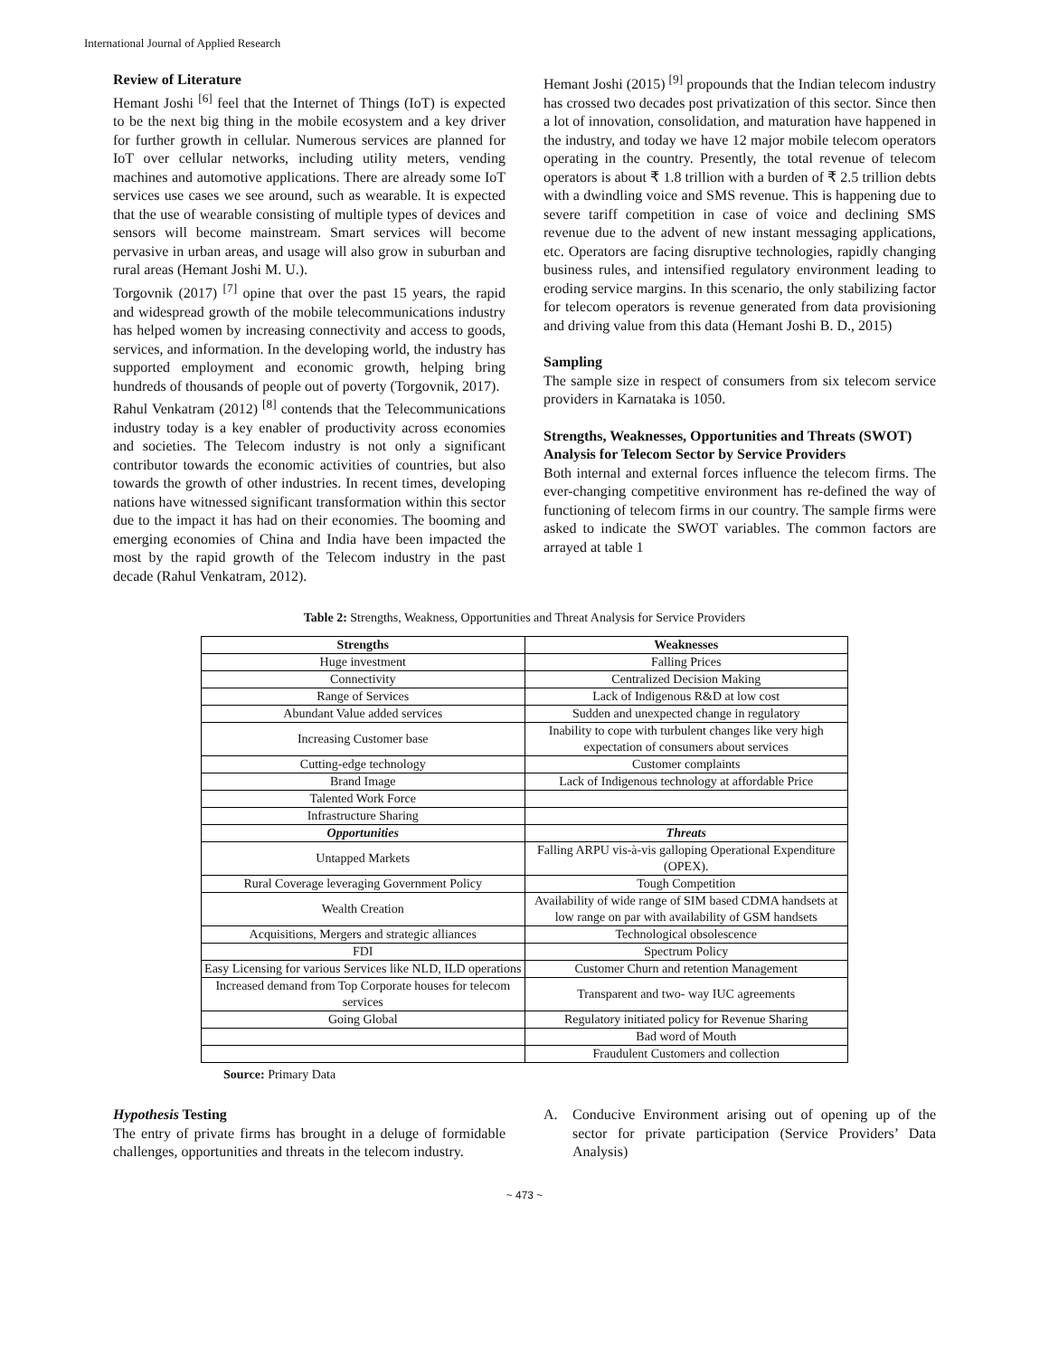International Journal of Applied Research
Review of Literature
Hemant Joshi <sup>[6]</sup> feel that the Internet of Things (IoT) is expected to be the next big thing in the mobile ecosystem and a key driver for further growth in cellular. Numerous services are planned for IoT over cellular networks, including utility meters, vending machines and automotive applications. There are already some IoT services use cases we see around, such as wearable. It is expected that the use of wearable consisting of multiple types of devices and sensors will become mainstream. Smart services will become pervasive in urban areas, and usage will also grow in suburban and rural areas (Hemant Joshi M. U.).
Torgovnik (2017) <sup>[7]</sup> opine that over the past 15 years, the rapid and widespread growth of the mobile telecommunications industry has helped women by increasing connectivity and access to goods, services, and information. In the developing world, the industry has supported employment and economic growth, helping bring hundreds of thousands of people out of poverty (Torgovnik, 2017).
Rahul Venkatram (2012) <sup>[8]</sup> contends that the Telecommunications industry today is a key enabler of productivity across economies and societies. The Telecom industry is not only a significant contributor towards the economic activities of countries, but also towards the growth of other industries. In recent times, developing nations have witnessed significant transformation within this sector due to the impact it has had on their economies. The booming and emerging economies of China and India have been impacted the most by the rapid growth of the Telecom industry in the past decade (Rahul Venkatram, 2012).
Hemant Joshi (2015) <sup>[9]</sup> propounds that the Indian telecom industry has crossed two decades post privatization of this sector. Since then a lot of innovation, consolidation, and maturation have happened in the industry, and today we have 12 major mobile telecom operators operating in the country. Presently, the total revenue of telecom operators is about ₹ 1.8 trillion with a burden of ₹ 2.5 trillion debts with a dwindling voice and SMS revenue. This is happening due to severe tariff competition in case of voice and declining SMS revenue due to the advent of new instant messaging applications, etc. Operators are facing disruptive technologies, rapidly changing business rules, and intensified regulatory environment leading to eroding service margins. In this scenario, the only stabilizing factor for telecom operators is revenue generated from data provisioning and driving value from this data (Hemant Joshi B. D., 2015)
Sampling
The sample size in respect of consumers from six telecom service providers in Karnataka is 1050.
Strengths, Weaknesses, Opportunities and Threats (SWOT)
Analysis for Telecom Sector by Service Providers
Both internal and external forces influence the telecom firms. The ever-changing competitive environment has re-defined the way of functioning of telecom firms in our country. The sample firms were asked to indicate the SWOT variables. The common factors are arrayed at table 1
Table 2: Strengths, Weakness, Opportunities and Threat Analysis for Service Providers
| Strengths | Weaknesses |
| --- | --- |
| Huge investment | Falling Prices |
| Connectivity | Centralized Decision Making |
| Range of Services | Lack of Indigenous R&D at low cost |
| Abundant Value added services | Sudden and unexpected change in regulatory |
| Increasing Customer base | Inability to cope with turbulent changes like very high expectation of consumers about services |
| Cutting-edge technology | Customer complaints |
| Brand Image | Lack of Indigenous technology at affordable Price |
| Talented Work Force | |
| Infrastructure Sharing | |
| Opportunities | Threats |
| Untapped Markets | Falling ARPU vis-à-vis galloping Operational Expenditure (OPEX). |
| Rural Coverage leveraging Government Policy | Tough Competition |
| Wealth Creation | Availability of wide range of SIM based CDMA handsets at low range on par with availability of GSM handsets |
| Acquisitions, Mergers and strategic alliances | Technological obsolescence |
| FDI | Spectrum Policy |
| Easy Licensing for various Services like NLD, ILD operations | Customer Churn and retention Management |
| Increased demand from Top Corporate houses for telecom services | Transparent and two- way IUC agreements |
| Going Global | Regulatory initiated policy for Revenue Sharing |
| | Bad word of Mouth |
| | Fraudulent Customers and collection |
Source: Primary Data
Hypothesis Testing
The entry of private firms has brought in a deluge of formidable challenges, opportunities and threats in the telecom industry.
A. Conducive Environment arising out of opening up of the sector for private participation (Service Providers’ Data Analysis)
~ 473 ~